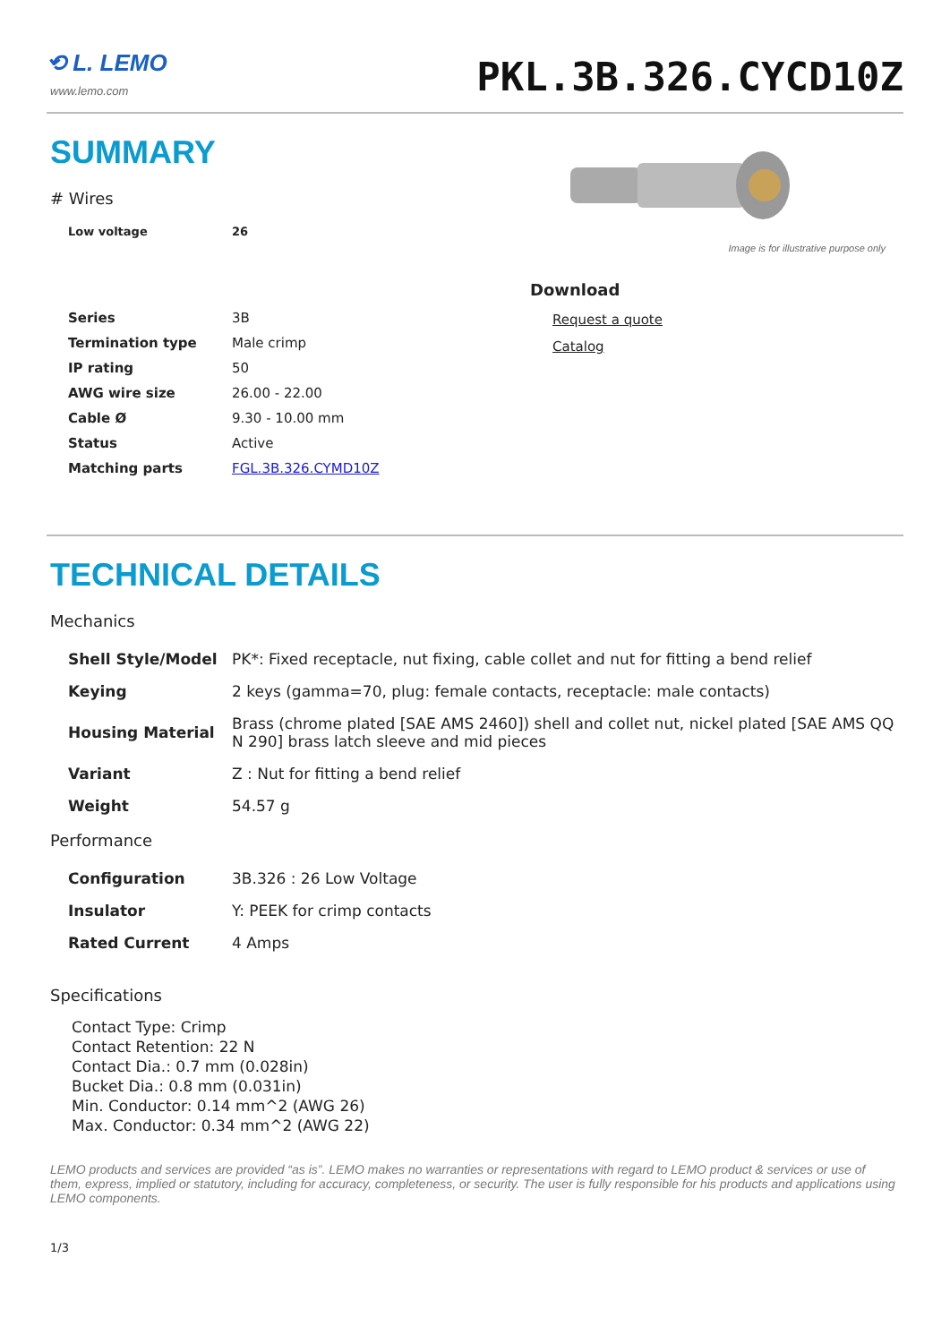⟲ L. LEMO
www.lemo.com
PKL.3B.326.CYCD10Z
SUMMARY
# Wires
| Low voltage | 26 |
| Series | 3B |
| Termination type | Male crimp |
| IP rating | 50 |
| AWG wire size | 26.00 - 22.00 |
| Cable Ø | 9.30 - 10.00 mm |
| Status | Active |
| Matching parts | FGL.3B.326.CYMD10Z |
Image is for illustrative purpose only
Download
Request a quote
Catalog
TECHNICAL DETAILS
Mechanics
| Shell Style/Model | PK*: Fixed receptacle, nut fixing, cable collet and nut for fitting a bend relief |
| Keying | 2 keys (gamma=70, plug: female contacts, receptacle: male contacts) |
| Housing Material | Brass (chrome plated [SAE AMS 2460]) shell and collet nut, nickel plated [SAE AMS QQ N 290] brass latch sleeve and mid pieces |
| Variant | Z : Nut for fitting a bend relief |
| Weight | 54.57 g |
Performance
| Configuration | 3B.326 : 26 Low Voltage |
| Insulator | Y: PEEK for crimp contacts |
| Rated Current | 4 Amps |
Specifications
Contact Type: Crimp
Contact Retention: 22 N
Contact Dia.: 0.7 mm (0.028in)
Bucket Dia.: 0.8 mm (0.031in)
Min. Conductor: 0.14 mm^2 (AWG 26)
Max. Conductor: 0.34 mm^2 (AWG 22)
LEMO products and services are provided “as is”. LEMO makes no warranties or representations with regard to LEMO product & services or use of them, express, implied or statutory, including for accuracy, completeness, or security. The user is fully responsible for his products and applications using LEMO components.
1/3